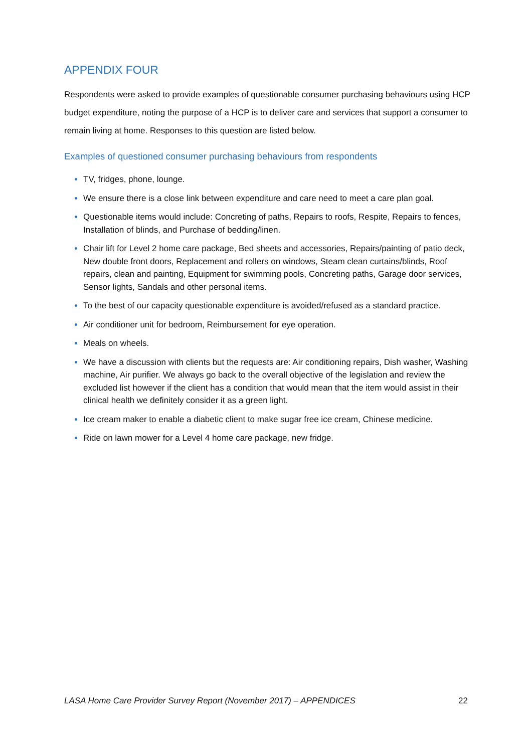APPENDIX FOUR
Respondents were asked to provide examples of questionable consumer purchasing behaviours using HCP budget expenditure, noting the purpose of a HCP is to deliver care and services that support a consumer to remain living at home. Responses to this question are listed below.
Examples of questioned consumer purchasing behaviours from respondents
TV, fridges, phone, lounge.
We ensure there is a close link between expenditure and care need to meet a care plan goal.
Questionable items would include: Concreting of paths, Repairs to roofs, Respite, Repairs to fences, Installation of blinds, and Purchase of bedding/linen.
Chair lift for Level 2 home care package, Bed sheets and accessories, Repairs/painting of patio deck, New double front doors, Replacement and rollers on windows, Steam clean curtains/blinds, Roof repairs, clean and painting, Equipment for swimming pools, Concreting paths, Garage door services, Sensor lights, Sandals and other personal items.
To the best of our capacity questionable expenditure is avoided/refused as a standard practice.
Air conditioner unit for bedroom, Reimbursement for eye operation.
Meals on wheels.
We have a discussion with clients but the requests are: Air conditioning repairs, Dish washer, Washing machine, Air purifier. We always go back to the overall objective of the legislation and review the excluded list however if the client has a condition that would mean that the item would assist in their clinical health we definitely consider it as a green light.
Ice cream maker to enable a diabetic client to make sugar free ice cream, Chinese medicine.
Ride on lawn mower for a Level 4 home care package, new fridge.
LASA Home Care Provider Survey Report (November 2017) – APPENDICES 22